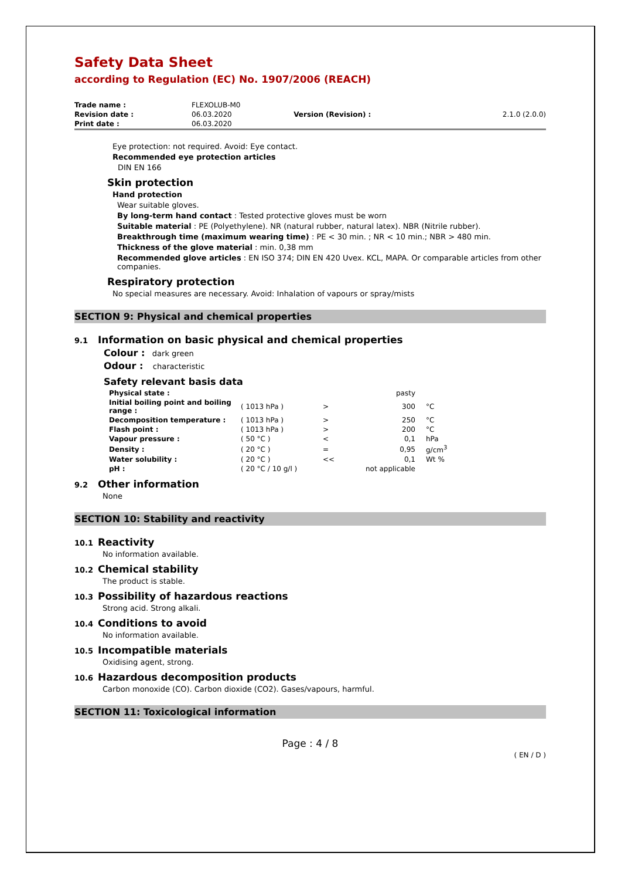Safety Data Sheet
according to Regulation (EC) No. 1907/2006 (REACH)
| Trade name : | FLEXOLUB-M0 | | |
| Revision date : | 06.03.2020 | Version (Revision) : | 2.1.0 (2.0.0) |
| Print date : | 06.03.2020 | | |
Eye protection: not required. Avoid: Eye contact.
Recommended eye protection articles
DIN EN 166
Skin protection
Hand protection
Wear suitable gloves.
By long-term hand contact : Tested protective gloves must be worn
Suitable material : PE (Polyethylene). NR (natural rubber, natural latex). NBR (Nitrile rubber).
Breakthrough time (maximum wearing time) : PE < 30 min. ; NR < 10 min.; NBR > 480 min.
Thickness of the glove material : min. 0,38 mm
Recommended glove articles : EN ISO 374; DIN EN 420 Uvex. KCL, MAPA. Or comparable articles from other companies.
Respiratory protection
No special measures are necessary. Avoid: Inhalation of vapours or spray/mists
SECTION 9: Physical and chemical properties
9.1 Information on basic physical and chemical properties
Colour : dark green
Odour : characteristic
Safety relevant basis data
| Physical state : | | | pasty | |
| Initial boiling point and boiling range : | ( 1013 hPa ) | > | 300 | °C |
| Decomposition temperature : | ( 1013 hPa ) | > | 250 | °C |
| Flash point : | ( 1013 hPa ) | > | 200 | °C |
| Vapour pressure : | ( 50 °C ) | < | 0,1 | hPa |
| Density : | ( 20 °C ) | = | 0,95 | g/cm<sup>3</sup> |
| Water solubility : | ( 20 °C ) | << | 0,1 | Wt % |
| pH : | ( 20 °C / 10 g/l ) | | not applicable | |
9.2 Other information
None
SECTION 10: Stability and reactivity
10.1 Reactivity
No information available.
10.2 Chemical stability
The product is stable.
10.3 Possibility of hazardous reactions
Strong acid. Strong alkali.
10.4 Conditions to avoid
No information available.
10.5 Incompatible materials
Oxidising agent, strong.
10.6 Hazardous decomposition products
Carbon monoxide (CO). Carbon dioxide (CO2). Gases/vapours, harmful.
SECTION 11: Toxicological information
Page : 4 / 8
( EN / D )